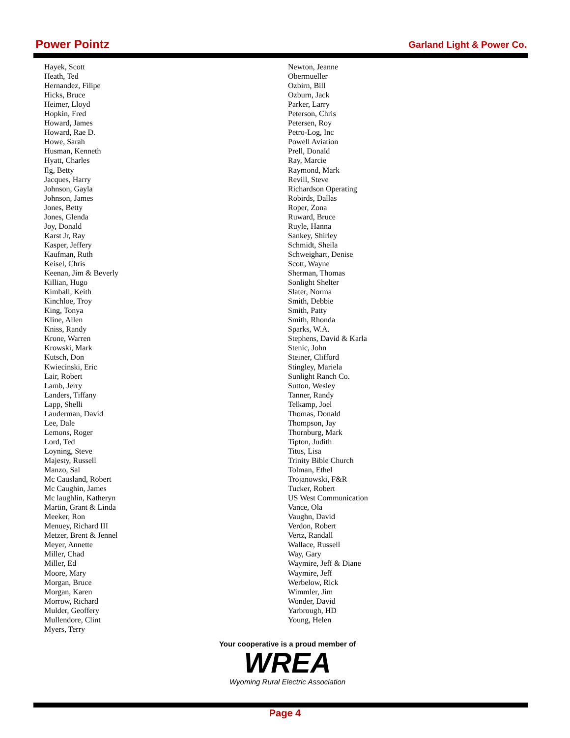Power Pointz Garland Light & Power Co.
Hayek, Scott
Heath, Ted
Hernandez, Filipe
Hicks, Bruce
Heimer, Lloyd
Hopkin, Fred
Howard, James
Howard, Rae D.
Howe, Sarah
Husman, Kenneth
Hyatt, Charles
Ilg, Betty
Jacques, Harry
Johnson, Gayla
Johnson, James
Jones, Betty
Jones, Glenda
Joy, Donald
Karst Jr, Ray
Kasper, Jeffery
Kaufman, Ruth
Keisel, Chris
Keenan, Jim & Beverly
Killian, Hugo
Kimball, Keith
Kinchloe, Troy
King, Tonya
Kline, Allen
Kniss, Randy
Krone, Warren
Krowski, Mark
Kutsch, Don
Kwiecinski, Eric
Lair, Robert
Lamb, Jerry
Landers, Tiffany
Lapp, Shelli
Lauderman, David
Lee, Dale
Lemons, Roger
Lord, Ted
Loyning, Steve
Majesty, Russell
Manzo, Sal
Mc Causland, Robert
Mc Caughin, James
Mc laughlin, Katheryn
Martin, Grant & Linda
Meeker, Ron
Menuey, Richard III
Metzer, Brent & Jennel
Meyer, Annette
Miller, Chad
Miller, Ed
Moore, Mary
Morgan, Bruce
Morgan, Karen
Morrow, Richard
Mulder, Geoffery
Mullendore, Clint
Myers, Terry
Newton, Jeanne
Obermueller
Ozbirn, Bill
Ozburn, Jack
Parker, Larry
Peterson, Chris
Petersen, Roy
Petro-Log, Inc
Powell Aviation
Prell, Donald
Ray, Marcie
Raymond, Mark
Revill, Steve
Richardson Operating
Robirds, Dallas
Roper, Zona
Ruward, Bruce
Ruyle, Hanna
Sankey, Shirley
Schmidt, Sheila
Schweighart, Denise
Scott, Wayne
Sherman, Thomas
Sonlight Shelter
Slater, Norma
Smith, Debbie
Smith, Patty
Smith, Rhonda
Sparks, W.A.
Stephens, David & Karla
Stenic, John
Steiner, Clifford
Stingley, Mariela
Sunlight Ranch Co.
Sutton, Wesley
Tanner, Randy
Telkamp, Joel
Thomas, Donald
Thompson, Jay
Thornburg, Mark
Tipton, Judith
Titus, Lisa
Trinity Bible Church
Tolman, Ethel
Trojanowski, F&R
Tucker, Robert
US West Communication
Vance, Ola
Vaughn, David
Verdon, Robert
Vertz, Randall
Wallace, Russell
Way, Gary
Waymire, Jeff & Diane
Waymire, Jeff
Werbelow, Rick
Wimmler, Jim
Wonder, David
Yarbrough, HD
Young, Helen
Your cooperative is a proud member of
WREA
Wyoming Rural Electric Association
Page 4